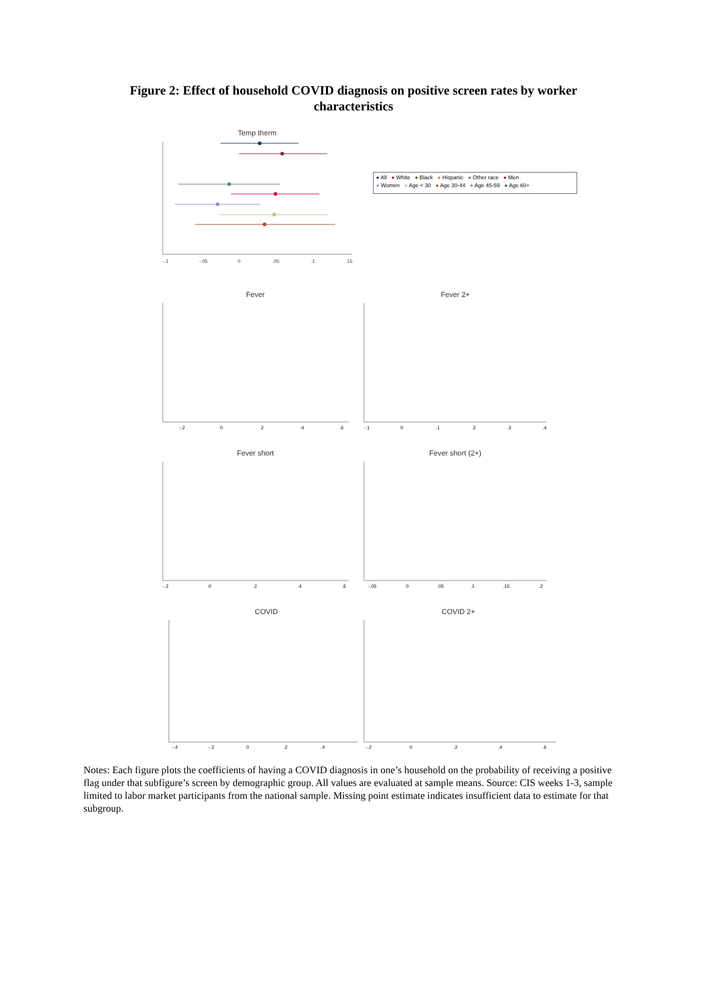Figure 2: Effect of household COVID diagnosis on positive screen rates by worker characteristics
Temp therm
-.1
-.05
0
.05
.1
.15
● All ● White ● Black ● Hispanic ● Other race ● Men
● Women ● Age < 30 ● Age 30-44 ● Age 45-59 ● Age 60+
Fever
-.2
0
.2
.4
.6
Fever 2+
-.1
0
.1
.2
.3
.4
Fever short
-.2
0
.2
.4
.6
Fever short (2+)
-.05
0
.05
.1
.15
.2
COVID
-.4
-.2
0
.2
.4
COVID 2+
-.2
0
.2
.4
.6
Notes: Each figure plots the coefficients of having a COVID diagnosis in one’s household on the probability of receiving a positive flag under that subfigure’s screen by demographic group. All values are evaluated at sample means. Source: CIS weeks 1-3, sample limited to labor market participants from the national sample. Missing point estimate indicates insufficient data to estimate for that subgroup.